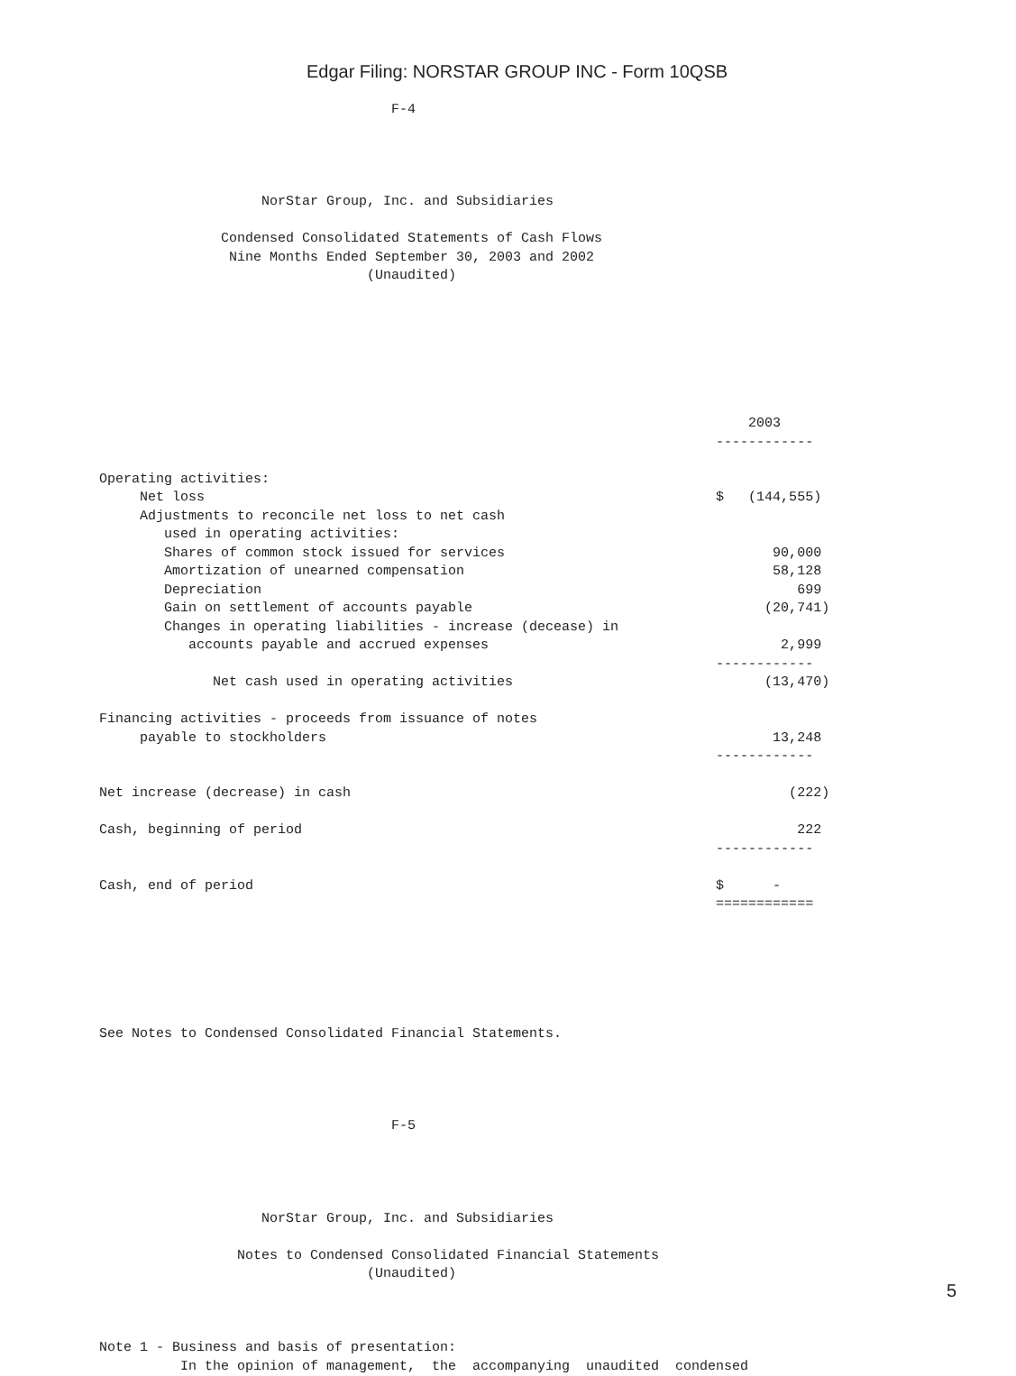Edgar Filing: NORSTAR GROUP INC - Form 10QSB
                                    F-4




                    NorStar Group, Inc. and Subsidiaries

               Condensed Consolidated Statements of Cash Flows
                Nine Months Ended September 30, 2003 and 2002
                                 (Unaudited)







                                                                                2003
                                                                            ------------

Operating activities:
     Net loss                                                               $   (144,555)
     Adjustments to reconcile net loss to net cash
        used in operating activities:
        Shares of common stock issued for services                                 90,000
        Amortization of unearned compensation                                      58,128
        Depreciation                                                                  699
        Gain on settlement of accounts payable                                    (20,741)
        Changes in operating liabilities - increase (decease) in
           accounts payable and accrued expenses                                    2,999
                                                                            ------------
              Net cash used in operating activities                               (13,470)

Financing activities - proceeds from issuance of notes
     payable to stockholders                                                       13,248
                                                                            ------------

Net increase (decrease) in cash                                                      (222)

Cash, beginning of period                                                             222
                                                                            ------------

Cash, end of period                                                         $      -
                                                                            ============






See Notes to Condensed Consolidated Financial Statements.




                                    F-5




                    NorStar Group, Inc. and Subsidiaries

                 Notes to Condensed Consolidated Financial Statements
                                 (Unaudited)



Note 1 - Business and basis of presentation:
          In the opinion of management,  the  accompanying  unaudited  condensed
5